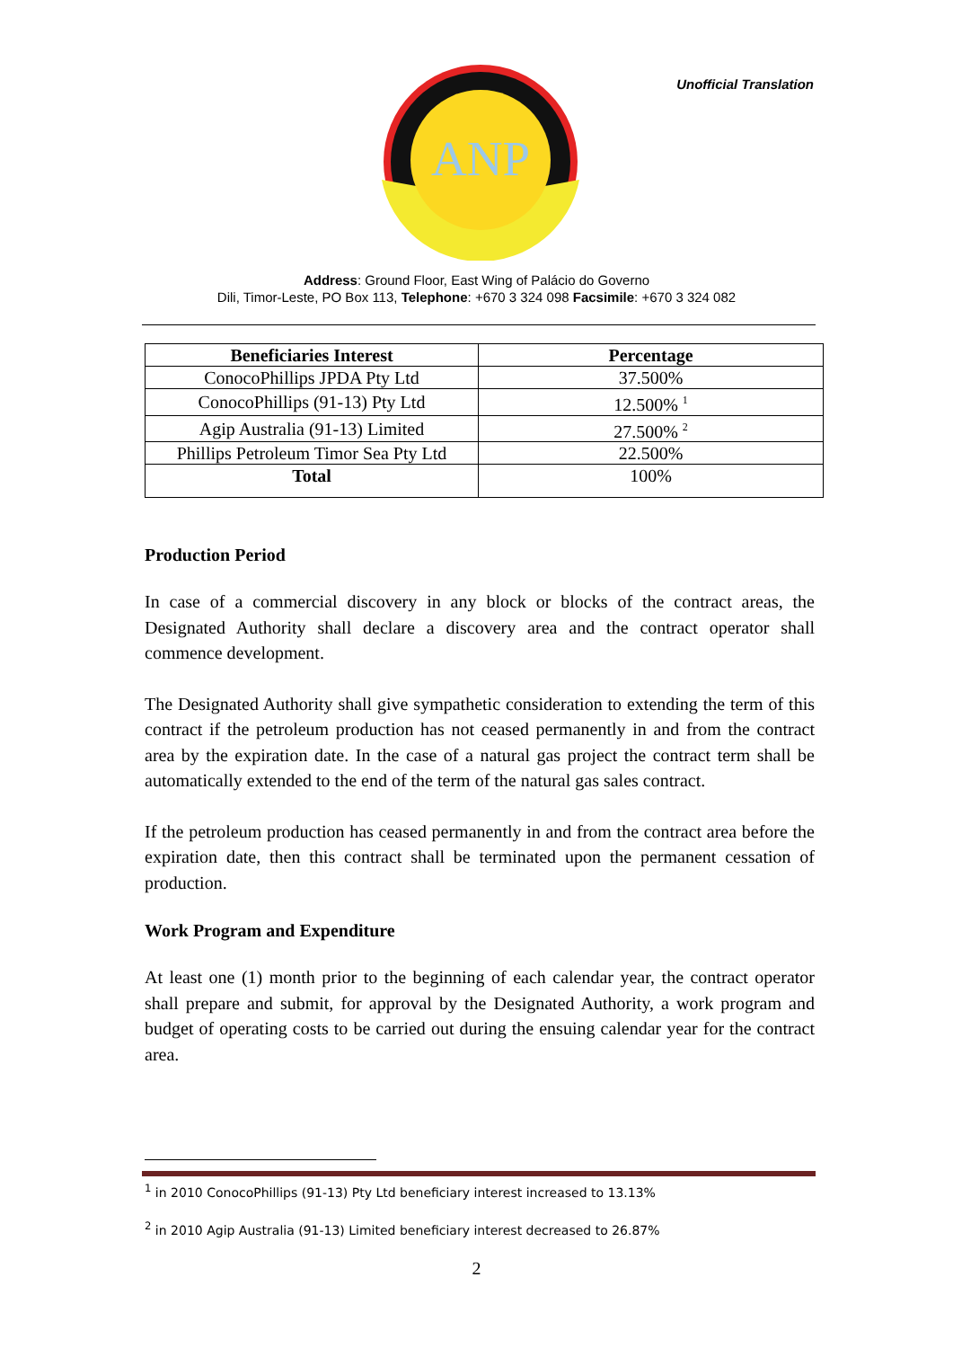Unofficial Translation
ANP
Address: Ground Floor, East Wing of Palácio do Governo
Dili, Timor-Leste, PO Box 113, Telephone: +670 3 324 098 Facsimile: +670 3 324 082
| Beneficiaries Interest | Percentage |
| --- | --- |
| ConocoPhillips JPDA Pty Ltd | 37.500% |
| ConocoPhillips (91-13) Pty Ltd | 12.500% <sup>1</sup> |
| Agip Australia (91-13) Limited | 27.500% <sup>2</sup> |
| Phillips Petroleum Timor Sea Pty Ltd | 22.500% |
| Total | 100% |
Production Period
In case of a commercial discovery in any block or blocks of the contract areas, the Designated Authority shall declare a discovery area and the contract operator shall commence development.
The Designated Authority shall give sympathetic consideration to extending the term of this contract if the petroleum production has not ceased permanently in and from the contract area by the expiration date. In the case of a natural gas project the contract term shall be automatically extended to the end of the term of the natural gas sales contract.
If the petroleum production has ceased permanently in and from the contract area before the expiration date, then this contract shall be terminated upon the permanent cessation of production.
Work Program and Expenditure
At least one (1) month prior to the beginning of each calendar year, the contract operator shall prepare and submit, for approval by the Designated Authority, a work program and budget of operating costs to be carried out during the ensuing calendar year for the contract area.
<sup>1</sup> in 2010 ConocoPhillips (91-13) Pty Ltd beneficiary interest increased to 13.13%
<sup>2</sup> in 2010 Agip Australia (91-13) Limited beneficiary interest decreased to 26.87%
2